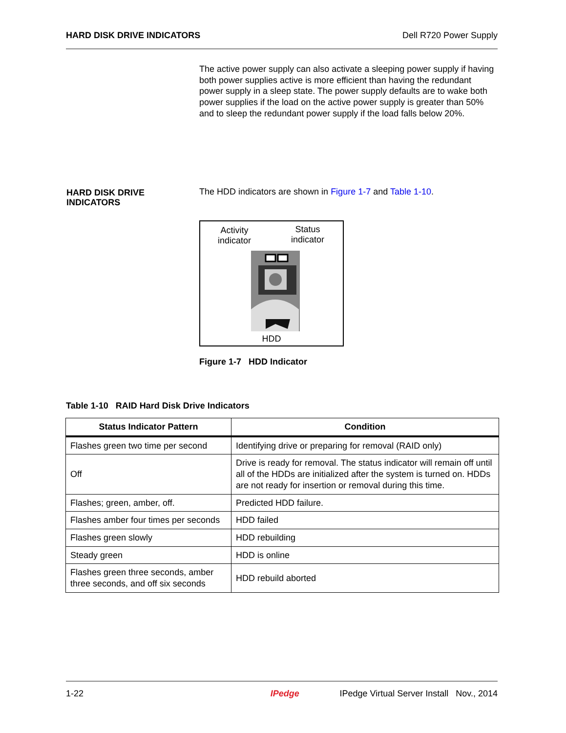HARD DISK DRIVE INDICATORS Dell R720 Power Supply
The active power supply can also activate a sleeping power supply if having both power supplies active is more efficient than having the redundant power supply in a sleep state. The power supply defaults are to wake both power supplies if the load on the active power supply is greater than 50% and to sleep the redundant power supply if the load falls below 20%.
HARD DISK DRIVE
INDICATORS
The HDD indicators are shown in Figure 1-7 and Table 1-10.
Activity
indicator
Status
indicator
HDD
Figure 1-7 HDD Indicator
Table 1-10 RAID Hard Disk Drive Indicators
| Status Indicator Pattern | Condition |
| --- | --- |
| Flashes green two time per second | Identifying drive or preparing for removal (RAID only) |
| Off | Drive is ready for removal. The status indicator will remain off until all of the HDDs are initialized after the system is turned on. HDDs are not ready for insertion or removal during this time. |
| Flashes; green, amber, off. | Predicted HDD failure. |
| Flashes amber four times per seconds | HDD failed |
| Flashes green slowly | HDD rebuilding |
| Steady green | HDD is online |
| Flashes green three seconds, amber three seconds, and off six seconds | HDD rebuild aborted |
1-22 IPedge IPedge Virtual Server Install Nov., 2014